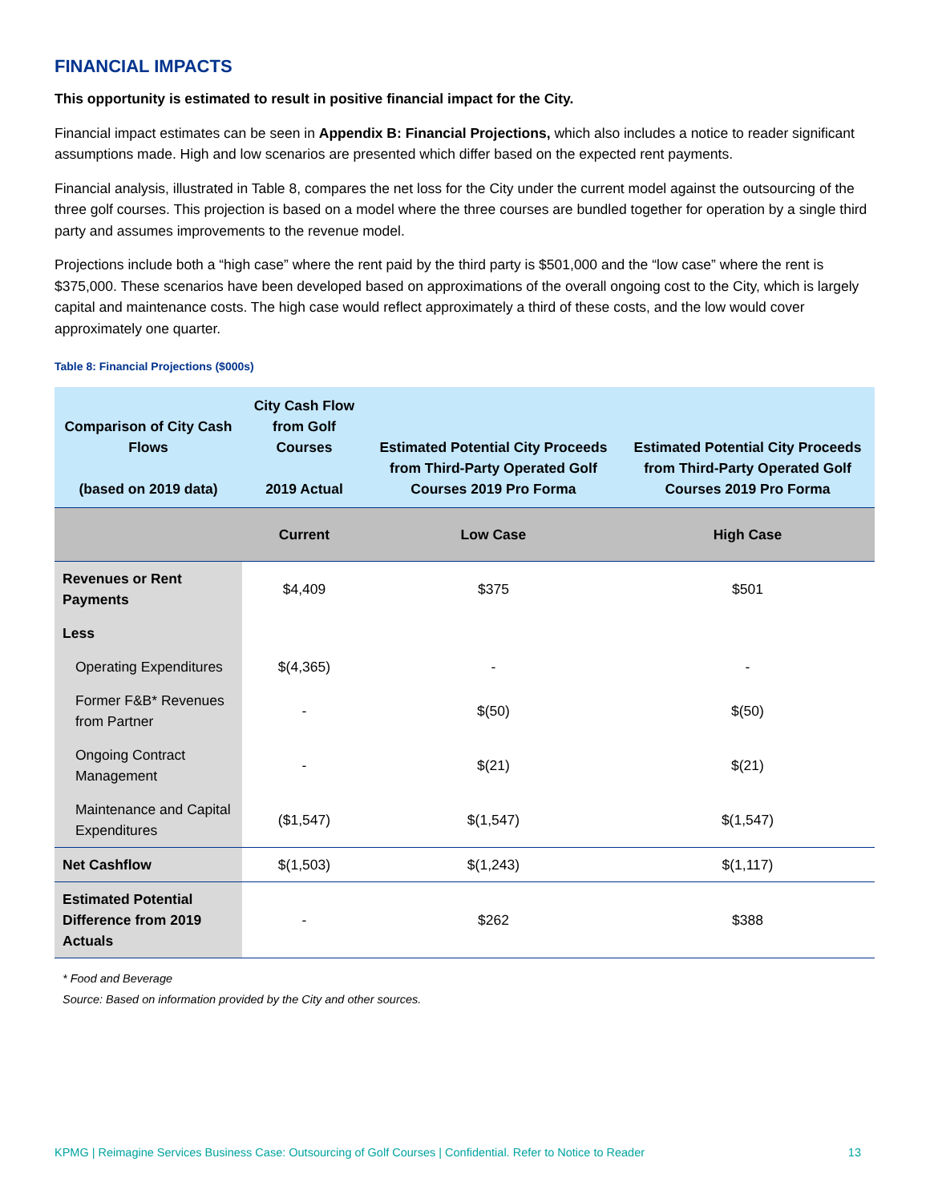FINANCIAL IMPACTS
This opportunity is estimated to result in positive financial impact for the City.
Financial impact estimates can be seen in Appendix B: Financial Projections, which also includes a notice to reader significant assumptions made. High and low scenarios are presented which differ based on the expected rent payments.
Financial analysis, illustrated in Table 8, compares the net loss for the City under the current model against the outsourcing of the three golf courses. This projection is based on a model where the three courses are bundled together for operation by a single third party and assumes improvements to the revenue model.
Projections include both a “high case” where the rent paid by the third party is $501,000 and the “low case” where the rent is $375,000. These scenarios have been developed based on approximations of the overall ongoing cost to the City, which is largely capital and maintenance costs. The high case would reflect approximately a third of these costs, and the low would cover approximately one quarter.
Table 8: Financial Projections ($000s)
| Comparison of City Cash Flows (based on 2019 data) | City Cash Flow from Golf Courses 2019 Actual | Estimated Potential City Proceeds from Third-Party Operated Golf Courses 2019 Pro Forma | Estimated Potential City Proceeds from Third-Party Operated Golf Courses 2019 Pro Forma |
| --- | --- | --- | --- |
| | Current | Low Case | High Case |
| Revenues or Rent Payments | $4,409 | $375 | $501 |
| Less | | | |
| Operating Expenditures | $(4,365) | - | - |
| Former F&B* Revenues from Partner | - | $(50) | $(50) |
| Ongoing Contract Management | - | $(21) | $(21) |
| Maintenance and Capital Expenditures | ($1,547) | $(1,547) | $(1,547) |
| Net Cashflow | $(1,503) | $(1,243) | $(1,117) |
| Estimated Potential Difference from 2019 Actuals | - | $262 | $388 |
* Food and Beverage
Source: Based on information provided by the City and other sources.
KPMG | Reimagine Services Business Case: Outsourcing of Golf Courses | Confidential. Refer to Notice to Reader 13